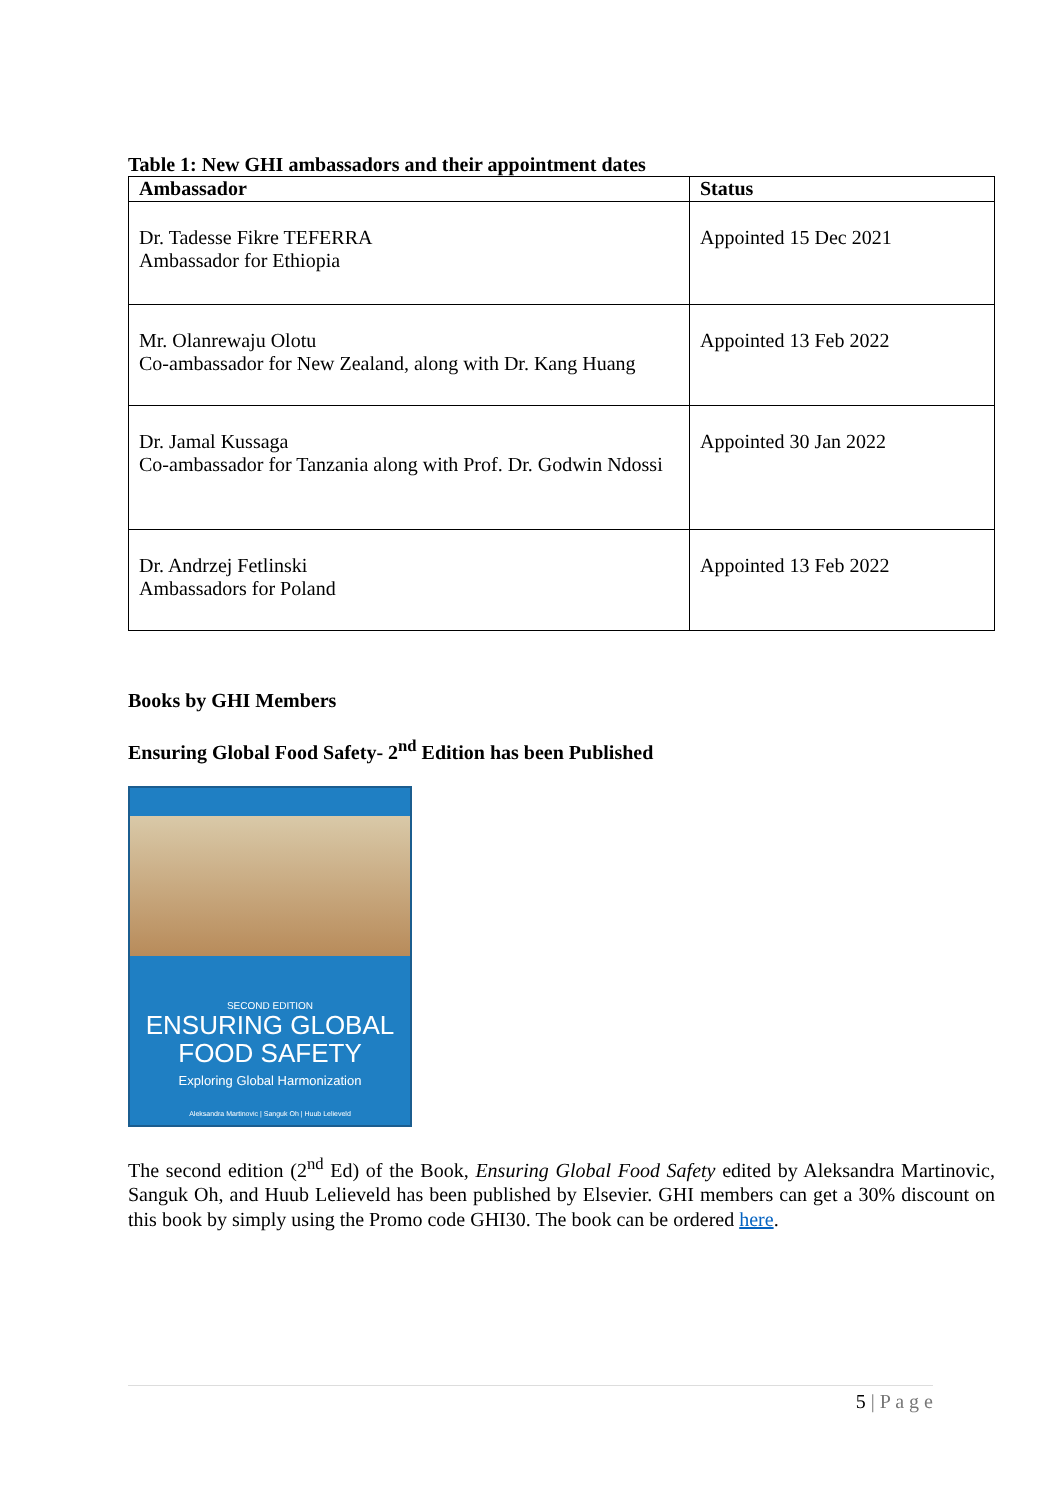Table 1: New GHI ambassadors and their appointment dates
| Ambassador | Status |
| --- | --- |
| Dr. Tadesse Fikre TEFERRA Ambassador for Ethiopia | Appointed 15 Dec 2021 |
| Mr. Olanrewaju Olotu Co-ambassador for New Zealand, along with Dr. Kang Huang | Appointed 13 Feb 2022 |
| Dr. Jamal Kussaga Co-ambassador for Tanzania along with Prof. Dr. Godwin Ndossi | Appointed 30 Jan 2022 |
| Dr. Andrzej Fetlinski Ambassadors for Poland | Appointed 13 Feb 2022 |
Books by GHI Members
Ensuring Global Food Safety- 2<sup>nd</sup> Edition has been Published
SECOND EDITION
ENSURING GLOBAL
FOOD SAFETY
Exploring Global Harmonization
Aleksandra Martinovic | Sanguk Oh | Huub Lelieveld
The second edition (2<sup>nd</sup> Ed) of the Book, Ensuring Global Food Safety edited by Aleksandra Martinovic, Sanguk Oh, and Huub Lelieveld has been published by Elsevier. GHI members can get a 30% discount on this book by simply using the Promo code GHI30. The book can be ordered here.
5 | P a g e